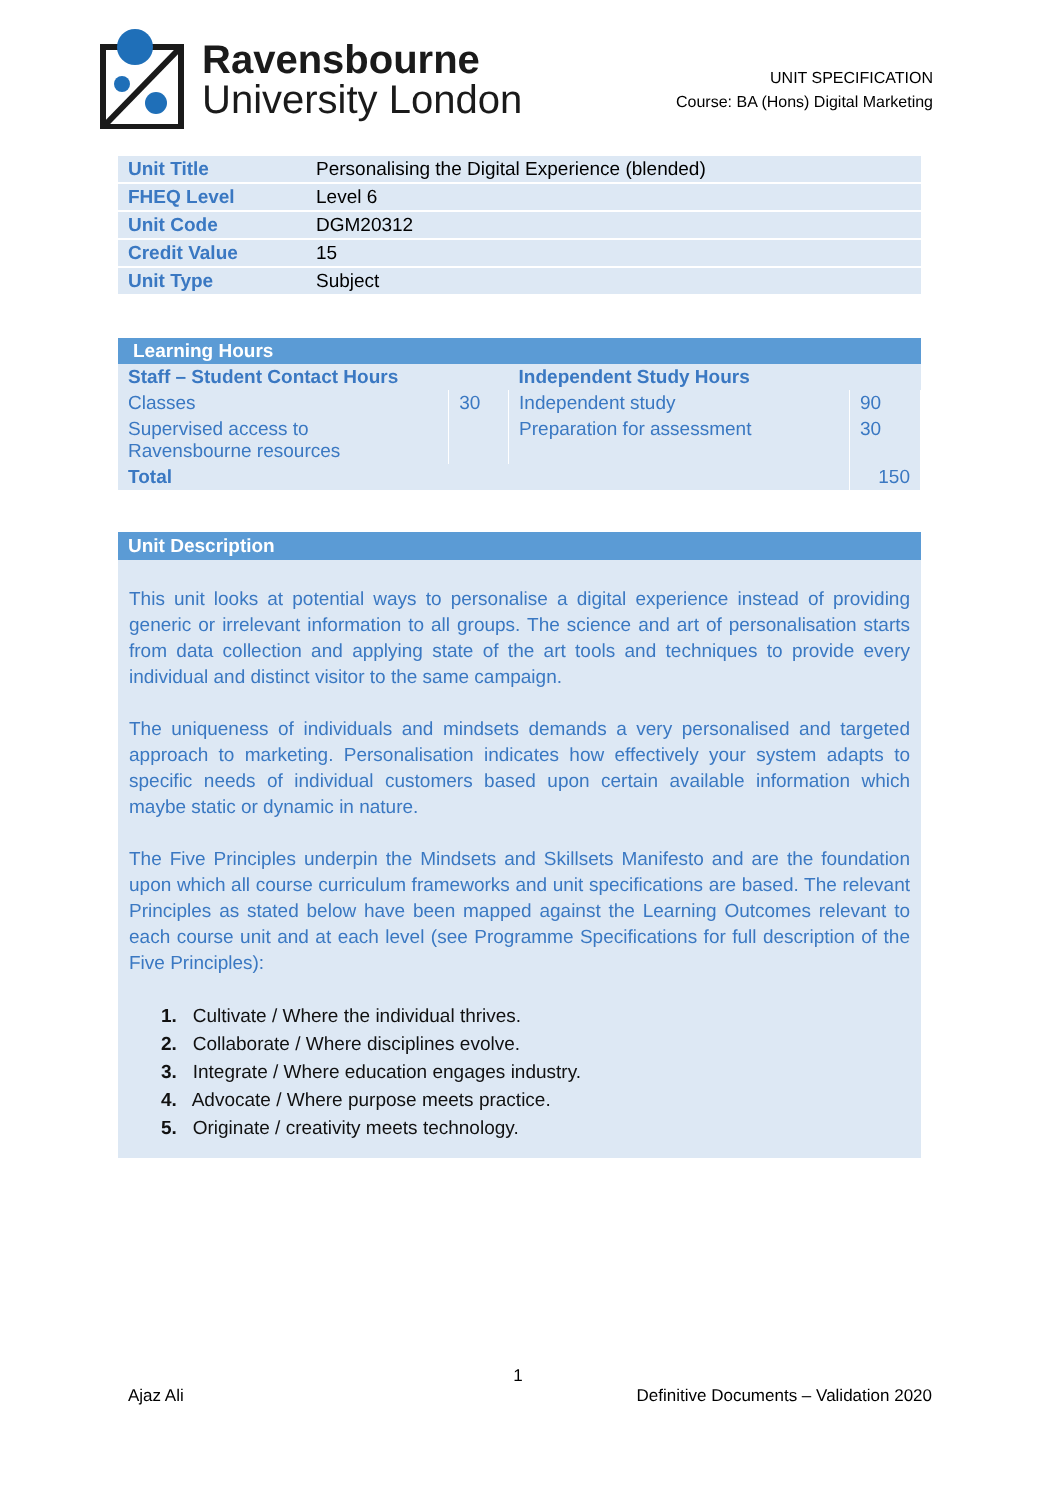Ravensbourne
University London
UNIT SPECIFICATION
Course: BA (Hons) Digital Marketing
| Unit Title | Personalising the Digital Experience (blended) |
| FHEQ Level | Level 6 |
| Unit Code | DGM20312 |
| Credit Value | 15 |
| Unit Type | Subject |
| Learning Hours | | | |
| --- | --- | --- | --- |
| Staff – Student Contact Hours | | Independent Study Hours | |
| Classes | 30 | Independent study | 90 |
| Supervised access to Ravensbourne resources | | Preparation for assessment | 30 |
| Total | | | 150 |
Unit Description
This unit looks at potential ways to personalise a digital experience instead of providing generic or irrelevant information to all groups. The science and art of personalisation starts from data collection and applying state of the art tools and techniques to provide every individual and distinct visitor to the same campaign.
The uniqueness of individuals and mindsets demands a very personalised and targeted approach to marketing. Personalisation indicates how effectively your system adapts to specific needs of individual customers based upon certain available information which maybe static or dynamic in nature.
The Five Principles underpin the Mindsets and Skillsets Manifesto and are the foundation upon which all course curriculum frameworks and unit specifications are based. The relevant Principles as stated below have been mapped against the Learning Outcomes relevant to each course unit and at each level (see Programme Specifications for full description of the Five Principles):
1. Cultivate / Where the individual thrives.
2. Collaborate / Where disciplines evolve.
3. Integrate / Where education engages industry.
4. Advocate / Where purpose meets practice.
5. Originate / creativity meets technology.
1
Ajaz Ali Definitive Documents – Validation 2020